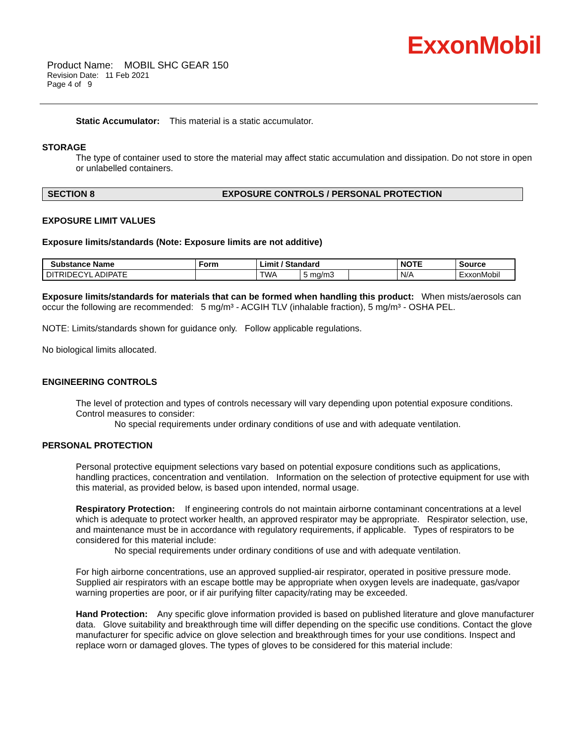ExxonMobil
Product Name: MOBIL SHC GEAR 150
Revision Date: 11 Feb 2021
Page 4 of 9
Static Accumulator: This material is a static accumulator.
STORAGE
The type of container used to store the material may affect static accumulation and dissipation. Do not store in open or unlabelled containers.
SECTION 8 EXPOSURE CONTROLS / PERSONAL PROTECTION
EXPOSURE LIMIT VALUES
Exposure limits/standards (Note: Exposure limits are not additive)
| Substance Name | Form | Limit / Standard | | | NOTE | Source |
| --- | --- | --- | --- | --- | --- | --- |
| DITRIDECYL ADIPATE | | TWA | 5 mg/m3 | | N/A | ExxonMobil |
Exposure limits/standards for materials that can be formed when handling this product: When mists/aerosols can occur the following are recommended: 5 mg/m³ - ACGIH TLV (inhalable fraction), 5 mg/m³ - OSHA PEL.
NOTE: Limits/standards shown for guidance only. Follow applicable regulations.
No biological limits allocated.
ENGINEERING CONTROLS
The level of protection and types of controls necessary will vary depending upon potential exposure conditions. Control measures to consider:
No special requirements under ordinary conditions of use and with adequate ventilation.
PERSONAL PROTECTION
Personal protective equipment selections vary based on potential exposure conditions such as applications, handling practices, concentration and ventilation. Information on the selection of protective equipment for use with this material, as provided below, is based upon intended, normal usage.
Respiratory Protection: If engineering controls do not maintain airborne contaminant concentrations at a level which is adequate to protect worker health, an approved respirator may be appropriate. Respirator selection, use, and maintenance must be in accordance with regulatory requirements, if applicable. Types of respirators to be considered for this material include:
No special requirements under ordinary conditions of use and with adequate ventilation.
For high airborne concentrations, use an approved supplied-air respirator, operated in positive pressure mode. Supplied air respirators with an escape bottle may be appropriate when oxygen levels are inadequate, gas/vapor warning properties are poor, or if air purifying filter capacity/rating may be exceeded.
Hand Protection: Any specific glove information provided is based on published literature and glove manufacturer data. Glove suitability and breakthrough time will differ depending on the specific use conditions. Contact the glove manufacturer for specific advice on glove selection and breakthrough times for your use conditions. Inspect and replace worn or damaged gloves. The types of gloves to be considered for this material include: